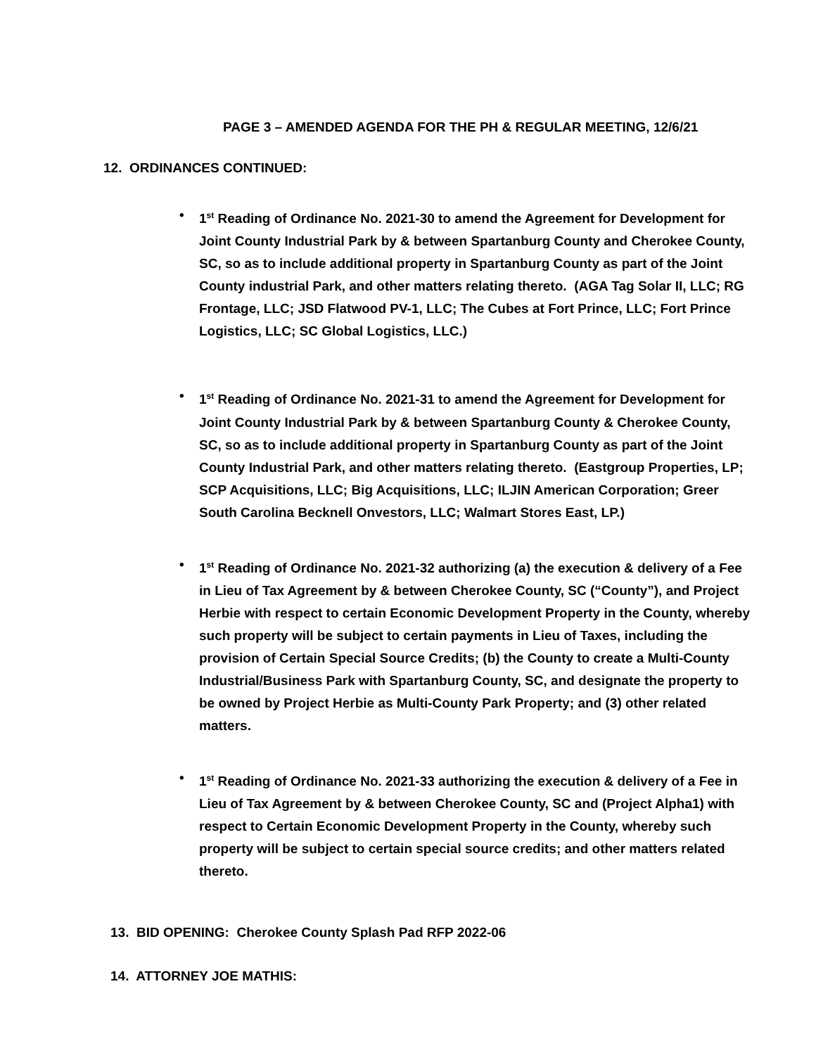PAGE 3 – AMENDED AGENDA FOR THE PH & REGULAR MEETING, 12/6/21
12. ORDINANCES CONTINUED:
• 1<sup>st</sup> Reading of Ordinance No. 2021-30 to amend the Agreement for Development for Joint County Industrial Park by & between Spartanburg County and Cherokee County, SC, so as to include additional property in Spartanburg County as part of the Joint County industrial Park, and other matters relating thereto. (AGA Tag Solar II, LLC; RG Frontage, LLC; JSD Flatwood PV-1, LLC; The Cubes at Fort Prince, LLC; Fort Prince Logistics, LLC; SC Global Logistics, LLC.)
• 1<sup>st</sup> Reading of Ordinance No. 2021-31 to amend the Agreement for Development for Joint County Industrial Park by & between Spartanburg County & Cherokee County, SC, so as to include additional property in Spartanburg County as part of the Joint County Industrial Park, and other matters relating thereto. (Eastgroup Properties, LP; SCP Acquisitions, LLC; Big Acquisitions, LLC; ILJIN American Corporation; Greer South Carolina Becknell Onvestors, LLC; Walmart Stores East, LP.)
• 1<sup>st</sup> Reading of Ordinance No. 2021-32 authorizing (a) the execution & delivery of a Fee in Lieu of Tax Agreement by & between Cherokee County, SC (“County”), and Project Herbie with respect to certain Economic Development Property in the County, whereby such property will be subject to certain payments in Lieu of Taxes, including the provision of Certain Special Source Credits; (b) the County to create a Multi-County Industrial/Business Park with Spartanburg County, SC, and designate the property to be owned by Project Herbie as Multi-County Park Property; and (3) other related matters.
• 1<sup>st</sup> Reading of Ordinance No. 2021-33 authorizing the execution & delivery of a Fee in Lieu of Tax Agreement by & between Cherokee County, SC and (Project Alpha1) with respect to Certain Economic Development Property in the County, whereby such property will be subject to certain special source credits; and other matters related thereto.
13. BID OPENING: Cherokee County Splash Pad RFP 2022-06
14. ATTORNEY JOE MATHIS: